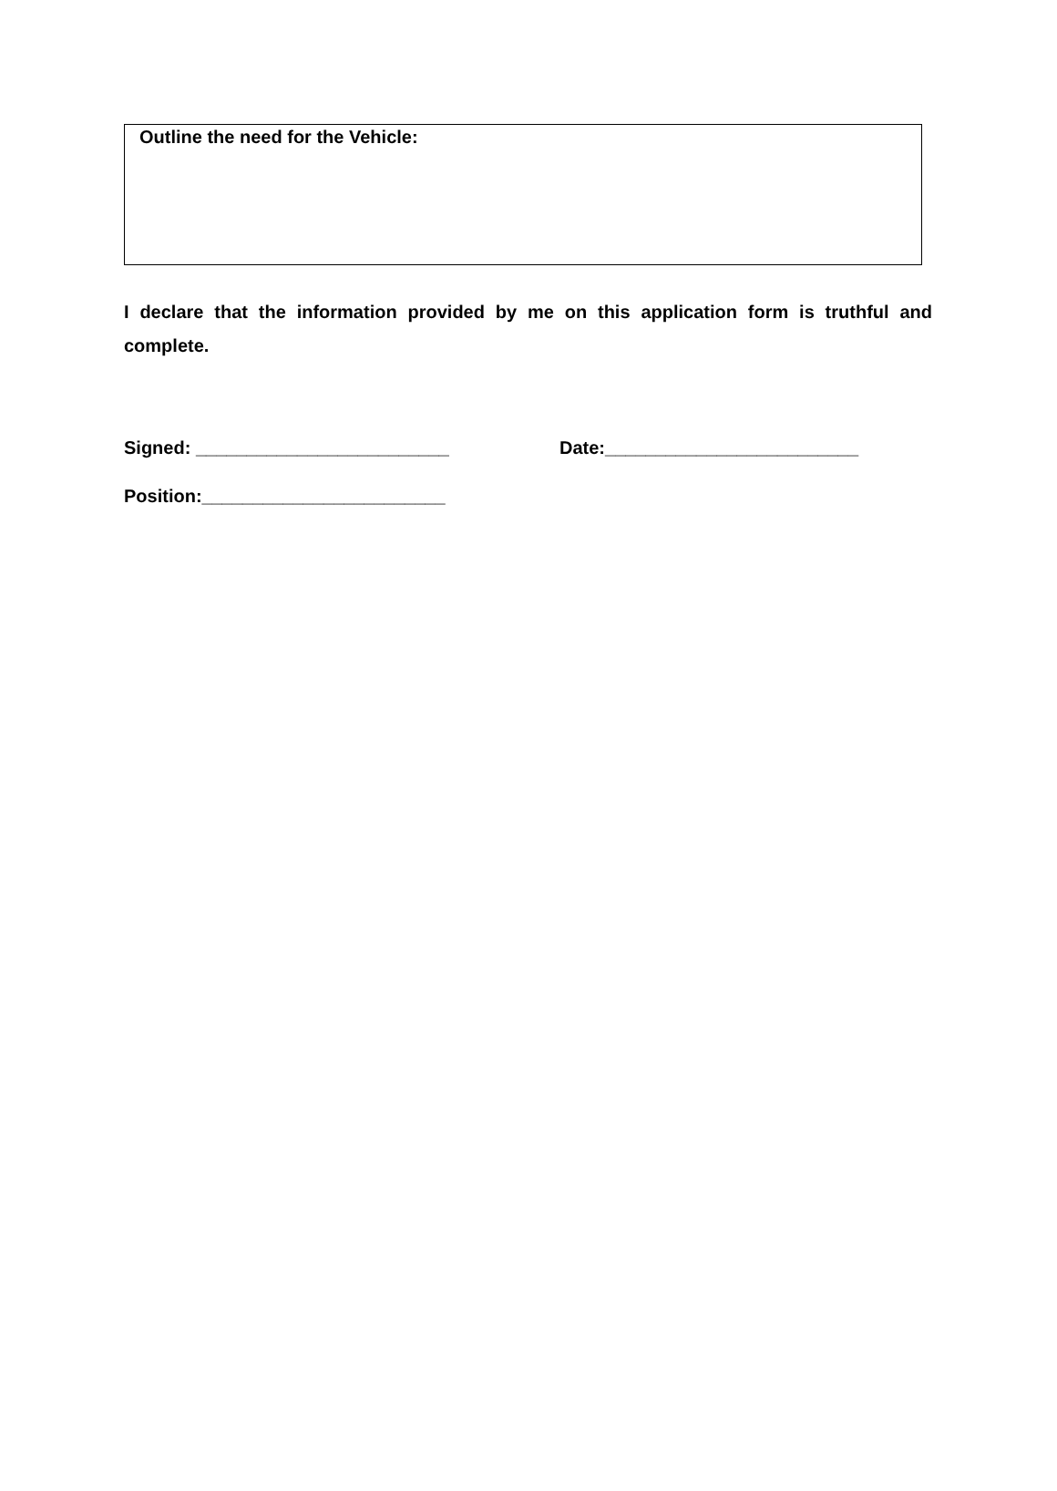Outline the need for the Vehicle:
I declare that the information provided by me on this application form is truthful and complete.
Signed: _________________________ Date:_________________________
Position:________________________